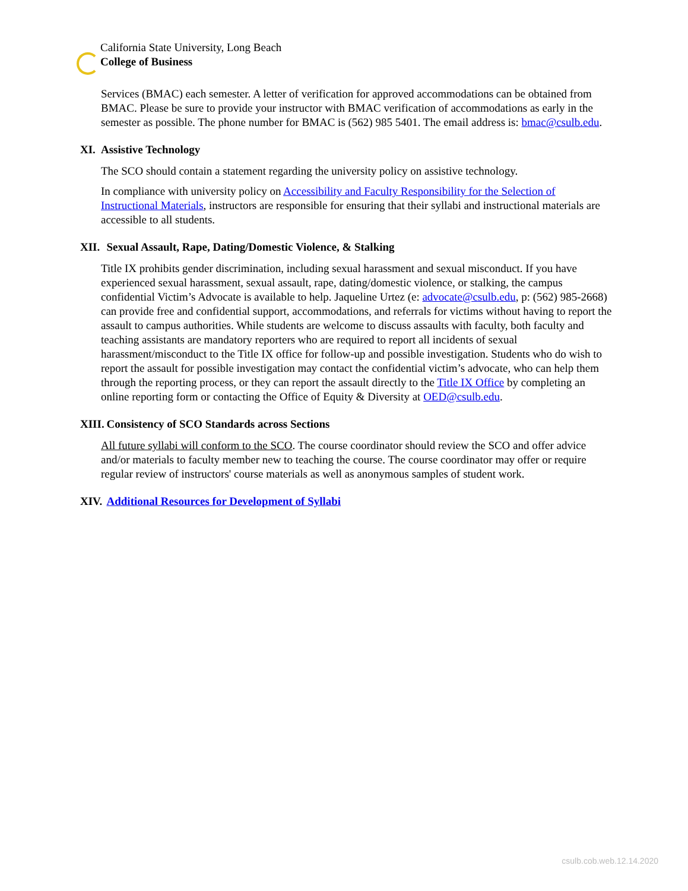California State University, Long Beach
College of Business
Services (BMAC) each semester. A letter of verification for approved accommodations can be obtained from BMAC. Please be sure to provide your instructor with BMAC verification of accommodations as early in the semester as possible. The phone number for BMAC is (562) 985 5401. The email address is: bmac@csulb.edu.
XI. Assistive Technology
The SCO should contain a statement regarding the university policy on assistive technology.
In compliance with university policy on Accessibility and Faculty Responsibility for the Selection of Instructional Materials, instructors are responsible for ensuring that their syllabi and instructional materials are accessible to all students.
XII. Sexual Assault, Rape, Dating/Domestic Violence, & Stalking
Title IX prohibits gender discrimination, including sexual harassment and sexual misconduct. If you have experienced sexual harassment, sexual assault, rape, dating/domestic violence, or stalking, the campus confidential Victim’s Advocate is available to help. Jaqueline Urtez (e: advocate@csulb.edu, p: (562) 985-2668) can provide free and confidential support, accommodations, and referrals for victims without having to report the assault to campus authorities. While students are welcome to discuss assaults with faculty, both faculty and teaching assistants are mandatory reporters who are required to report all incidents of sexual harassment/misconduct to the Title IX office for follow-up and possible investigation. Students who do wish to report the assault for possible investigation may contact the confidential victim’s advocate, who can help them through the reporting process, or they can report the assault directly to the Title IX Office by completing an online reporting form or contacting the Office of Equity & Diversity at OED@csulb.edu.
XIII. Consistency of SCO Standards across Sections
All future syllabi will conform to the SCO. The course coordinator should review the SCO and offer advice and/or materials to faculty member new to teaching the course. The course coordinator may offer or require regular review of instructors' course materials as well as anonymous samples of student work.
XIV. Additional Resources for Development of Syllabi
csulb.cob.web.12.14.2020